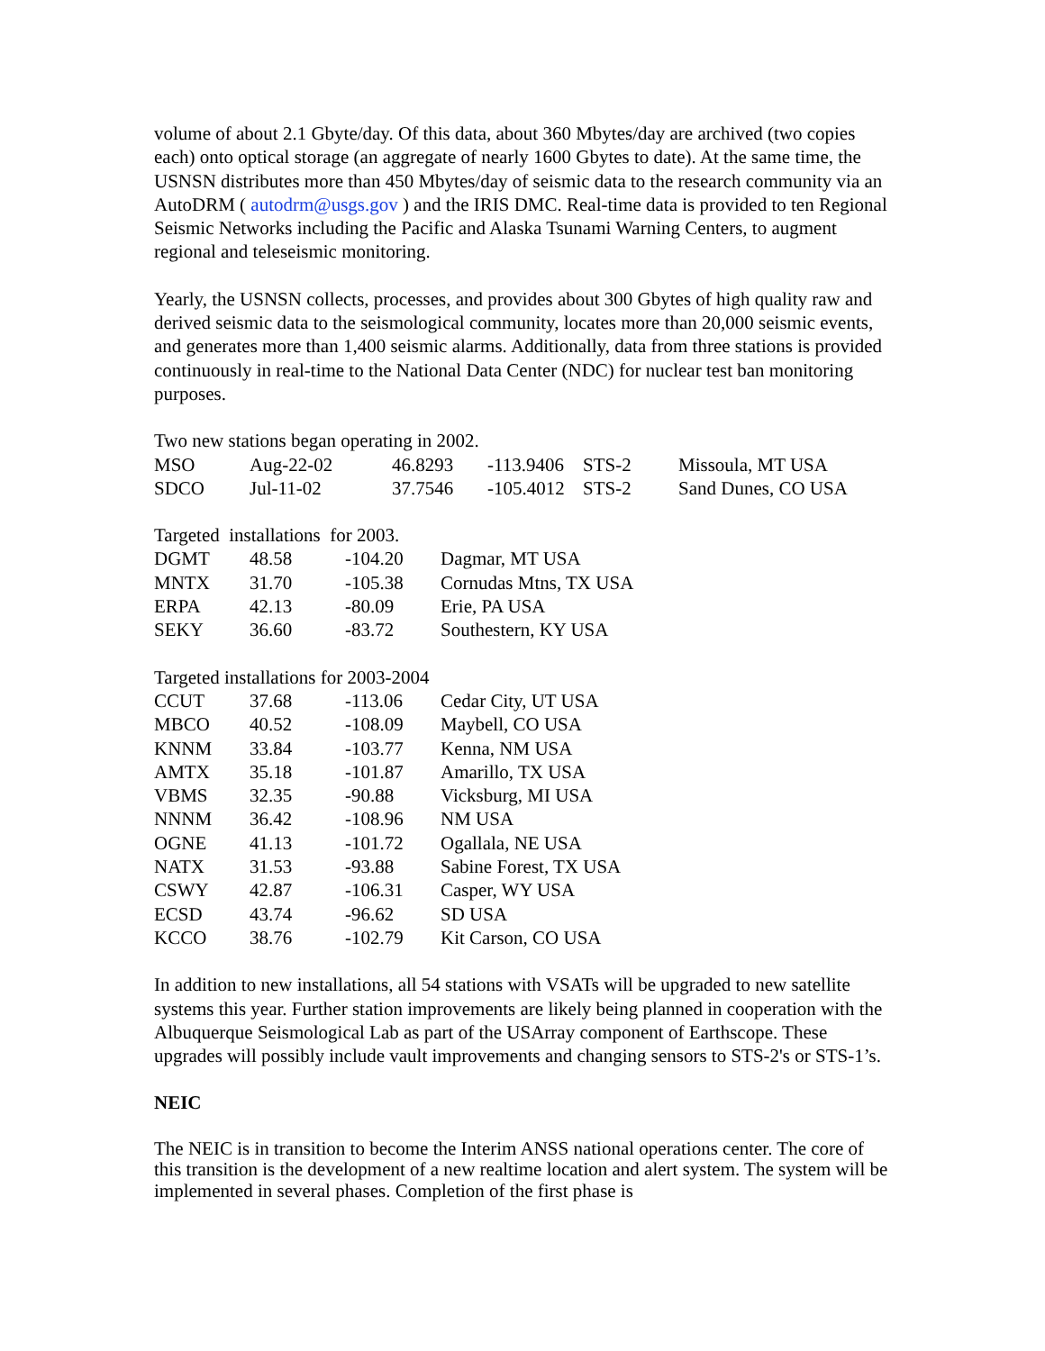volume of about 2.1 Gbyte/day. Of this data, about 360 Mbytes/day are archived (two copies each) onto optical storage (an aggregate of nearly 1600 Gbytes to date). At the same time, the USNSN distributes more than 450 Mbytes/day of seismic data to the research community via an AutoDRM ( autodrm@usgs.gov ) and the IRIS DMC. Real-time data is provided to ten Regional Seismic Networks including the Pacific and Alaska Tsunami Warning Centers, to augment regional and teleseismic monitoring.
Yearly, the USNSN collects, processes, and provides about 300 Gbytes of high quality raw and derived seismic data to the seismological community, locates more than 20,000 seismic events, and generates more than 1,400 seismic alarms. Additionally, data from three stations is provided continuously in real-time to the National Data Center (NDC) for nuclear test ban monitoring purposes.
Two new stations began operating in 2002.
| MSO | Aug-22-02 | 46.8293 | -113.9406 | STS-2 | Missoula, MT USA |
| SDCO | Jul-11-02 | 37.7546 | -105.4012 | STS-2 | Sand Dunes, CO USA |
Targeted installations for 2003.
| DGMT | 48.58 | -104.20 | Dagmar, MT USA |
| MNTX | 31.70 | -105.38 | Cornudas Mtns, TX USA |
| ERPA | 42.13 | -80.09 | Erie, PA USA |
| SEKY | 36.60 | -83.72 | Southestern, KY USA |
Targeted installations for 2003-2004
| CCUT | 37.68 | -113.06 | Cedar City, UT USA |
| MBCO | 40.52 | -108.09 | Maybell, CO USA |
| KNNM | 33.84 | -103.77 | Kenna, NM USA |
| AMTX | 35.18 | -101.87 | Amarillo, TX USA |
| VBMS | 32.35 | -90.88 | Vicksburg, MI USA |
| NNNM | 36.42 | -108.96 | NM USA |
| OGNE | 41.13 | -101.72 | Ogallala, NE USA |
| NATX | 31.53 | -93.88 | Sabine Forest, TX USA |
| CSWY | 42.87 | -106.31 | Casper, WY USA |
| ECSD | 43.74 | -96.62 | SD USA |
| KCCO | 38.76 | -102.79 | Kit Carson, CO USA |
In addition to new installations, all 54 stations with VSATs will be upgraded to new satellite systems this year. Further station improvements are likely being planned in cooperation with the Albuquerque Seismological Lab as part of the USArray component of Earthscope. These upgrades will possibly include vault improvements and changing sensors to STS-2's or STS-1’s.
NEIC
The NEIC is in transition to become the Interim ANSS national operations center. The core of this transition is the development of a new realtime location and alert system. The system will be implemented in several phases. Completion of the first phase is